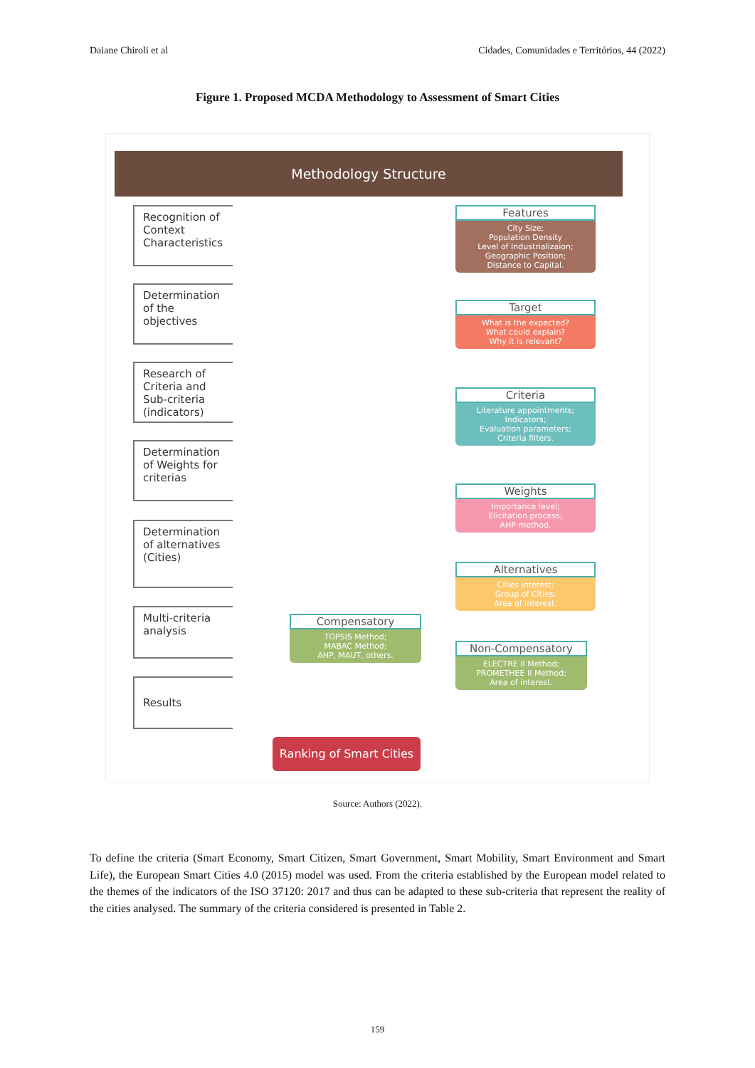Daiane Chiroli et al Cidades, Comunidades e Territórios, 44 (2022)
Figure 1. Proposed MCDA Methodology to Assessment of Smart Cities
Methodology Structure
Recognition of Context Characteristics
Determination of the objectives
Research of Criteria and Sub-criteria (indicators)
Determination of Weights for criterias
Determination of alternatives (Cities)
Multi-criteria analysis
Results
Features
City Size;
Population Density
Level of Industrializaion;
Geographic Position;
Distance to Capital.
Target
What is the expected?
What could explain?
Why it is relevant?
Criteria
Literature appointments;
Indicators;
Evaluation parameters;
Criteria filters.
Weights
Importance level;
Elicitation process;
AHP method.
Alternatives
Cities interest;
Group of Cities;
Area of interest.
Compensatory
TOPSIS Method;
MABAC Method;
AHP, MAUT, others.
Non-Compensatory
ELECTRE II Method;
PROMETHEE II Method;
Area of interest.
Ranking of Smart Cities
Source: Authors (2022).
To define the criteria (Smart Economy, Smart Citizen, Smart Government, Smart Mobility, Smart Environment and Smart Life), the European Smart Cities 4.0 (2015) model was used. From the criteria established by the European model related to the themes of the indicators of the ISO 37120: 2017 and thus can be adapted to these sub-criteria that represent the reality of the cities analysed. The summary of the criteria considered is presented in Table 2.
159